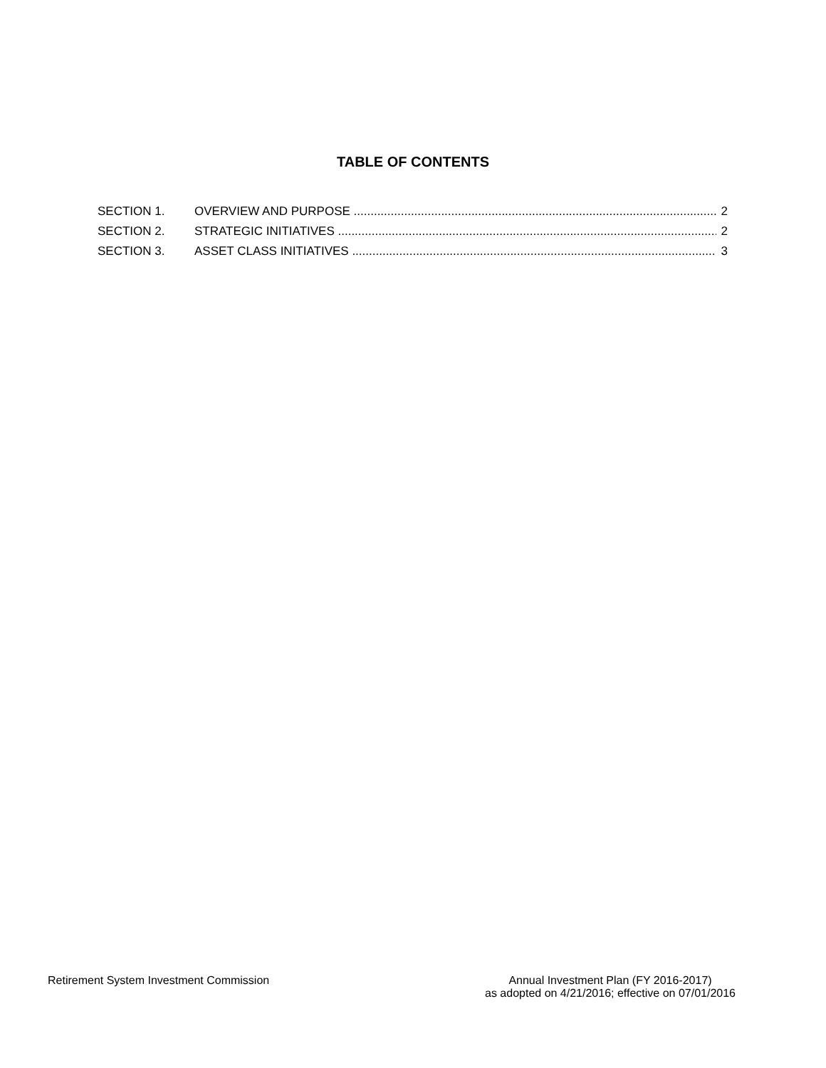TABLE OF CONTENTS
SECTION 1. OVERVIEW AND PURPOSE 2
SECTION 2. STRATEGIC INITIATIVES 2
SECTION 3. ASSET CLASS INITIATIVES 3
Retirement System Investment Commission
Annual Investment Plan (FY 2016-2017)
as adopted on 4/21/2016; effective on 07/01/2016